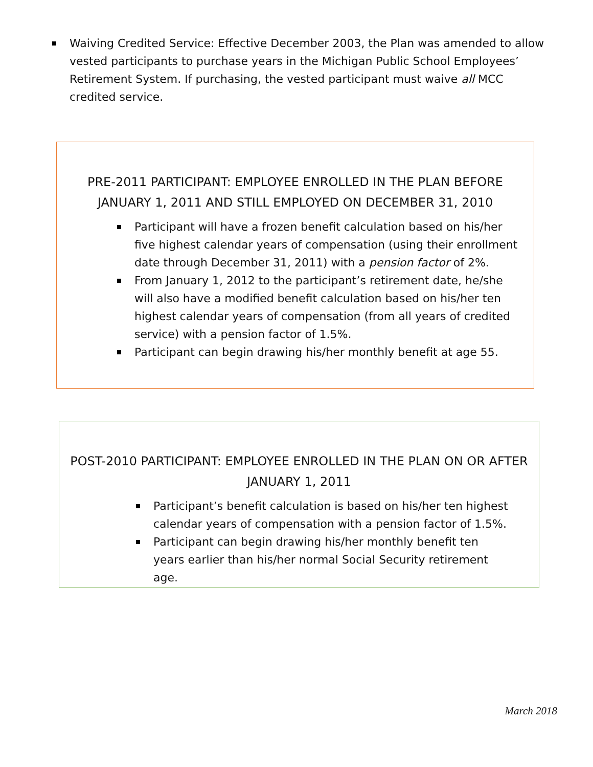Waiving Credited Service: Effective December 2003, the Plan was amended to allow vested participants to purchase years in the Michigan Public School Employees’ Retirement System. If purchasing, the vested participant must waive all MCC credited service.
PRE-2011 PARTICIPANT: EMPLOYEE ENROLLED IN THE PLAN BEFORE JANUARY 1, 2011 AND STILL EMPLOYED ON DECEMBER 31, 2010
Participant will have a frozen benefit calculation based on his/her five highest calendar years of compensation (using their enrollment date through December 31, 2011) with a pension factor of 2%.
From January 1, 2012 to the participant’s retirement date, he/she will also have a modified benefit calculation based on his/her ten highest calendar years of compensation (from all years of credited service) with a pension factor of 1.5%.
Participant can begin drawing his/her monthly benefit at age 55.
POST-2010 PARTICIPANT: EMPLOYEE ENROLLED IN THE PLAN ON OR AFTER JANUARY 1, 2011
Participant’s benefit calculation is based on his/her ten highest calendar years of compensation with a pension factor of 1.5%.
Participant can begin drawing his/her monthly benefit ten years earlier than his/her normal Social Security retirement age.
March 2018